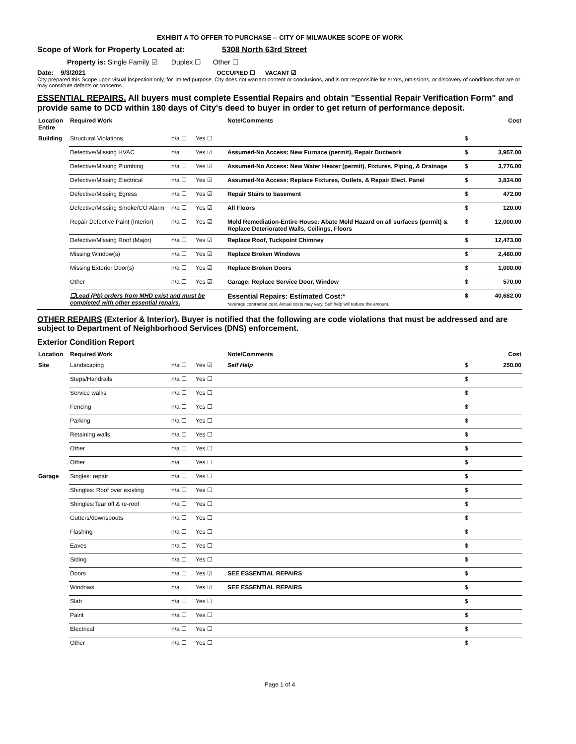EXHIBIT A TO OFFER TO PURCHASE -- CITY OF MILWAUKEE SCOPE OF WORK
Scope of Work for Property Located at: 5308 North 63rd Street
Property is: Single Family ☑ Duplex ☐ Other ☐
Date: 9/3/2021 OCCUPIED ☐ VACANT ☑
City prepared this Scope upon visual inspection only, for limited purpose. City does not warrant content or conclusions, and is not responsible for errors, omissions, or discovery of conditions that are or may constitute defects or concerns
ESSENTIAL REPAIRS. All buyers must complete Essential Repairs and obtain "Essential Repair Verification Form" and provide same to DCD within 180 days of City's deed to buyer in order to get return of performance deposit.
| Location Entire | Required Work | | | Note/Comments | | Cost |
| --- | --- | --- | --- | --- | --- | --- |
| Building | Structural Violations | n/a ☐ | Yes ☐ | | $ | |
| | Defective/Missing HVAC | n/a ☐ | Yes ☑ | Assumed-No Access: New Furnace (permit), Repair Ductwork | $ | 3,957.00 |
| | Defective/Missing Plumbing | n/a ☐ | Yes ☑ | Assumed-No Access: New Water Heater (permit), Fixtures, Piping, & Drainage | $ | 3,776.00 |
| | Defective/Missing Electrical | n/a ☐ | Yes ☑ | Assumed-No Access: Replace Fixtures, Outlets, & Repair Elect. Panel | $ | 3,834.00 |
| | Defective/Missing Egress | n/a ☐ | Yes ☑ | Repair Stairs to basement | $ | 472.00 |
| | Defective/Missing Smoke/CO Alarm | n/a ☐ | Yes ☑ | All Floors | $ | 120.00 |
| | Repair Defective Paint (Interior) | n/a ☐ | Yes ☑ | Mold Remediation-Entire House: Abate Mold Hazard on all surfaces (permit) & Replace Deteriorated Walls, Ceilings, Floors | $ | 12,000.00 |
| | Defective/Missing Roof (Major) | n/a ☐ | Yes ☑ | Replace Roof, Tuckpoint Chimney | $ | 12,473.00 |
| | Missing Window(s) | n/a ☐ | Yes ☑ | Replace Broken Windows | $ | 2,480.00 |
| | Missing Exterior Door(s) | n/a ☐ | Yes ☑ | Replace Broken Doors | $ | 1,000.00 |
| | Other | n/a ☐ | Yes ☑ | Garage: Replace Service Door, Window | $ | 570.00 |
| | ☐Lead (Pb) orders from MHD exist and must be completed with other essential repairs. | | | Essential Repairs: Estimated Cost:* *average contracted cost. Actual costs may vary. Self help will reduce the amount. | $ | 40,682.00 |
OTHER REPAIRS (Exterior & Interior). Buyer is notified that the following are code violations that must be addressed and are subject to Department of Neighborhood Services (DNS) enforcement.
Exterior Condition Report
| Location | Required Work | | | Note/Comments | | Cost |
| --- | --- | --- | --- | --- | --- | --- |
| Site | Landscaping | n/a ☐ | Yes ☑ | Self Help | $ | 250.00 |
| | Steps/Handrails | n/a ☐ | Yes ☐ | | $ | |
| | Service walks | n/a ☐ | Yes ☐ | | $ | |
| | Fencing | n/a ☐ | Yes ☐ | | $ | |
| | Parking | n/a ☐ | Yes ☐ | | $ | |
| | Retaining walls | n/a ☐ | Yes ☐ | | $ | |
| | Other | n/a ☐ | Yes ☐ | | $ | |
| | Other | n/a ☐ | Yes ☐ | | $ | |
| Garage | Singles: repair | n/a ☐ | Yes ☐ | | $ | |
| | Shingles: Roof over existing | n/a ☐ | Yes ☐ | | $ | |
| | Shingles:Tear off & re-roof | n/a ☐ | Yes ☐ | | $ | |
| | Gutters/downspouts | n/a ☐ | Yes ☐ | | $ | |
| | Flashing | n/a ☐ | Yes ☐ | | $ | |
| | Eaves | n/a ☐ | Yes ☐ | | $ | |
| | Siding | n/a ☐ | Yes ☐ | | $ | |
| | Doors | n/a ☐ | Yes ☑ | SEE ESSENTIAL REPAIRS | $ | |
| | Windows | n/a ☐ | Yes ☑ | SEE ESSENTIAL REPAIRS | $ | |
| | Slab | n/a ☐ | Yes ☐ | | $ | |
| | Paint | n/a ☐ | Yes ☐ | | $ | |
| | Electrical | n/a ☐ | Yes ☐ | | $ | |
| | Other | n/a ☐ | Yes ☐ | | $ | |
Page 1 of 4